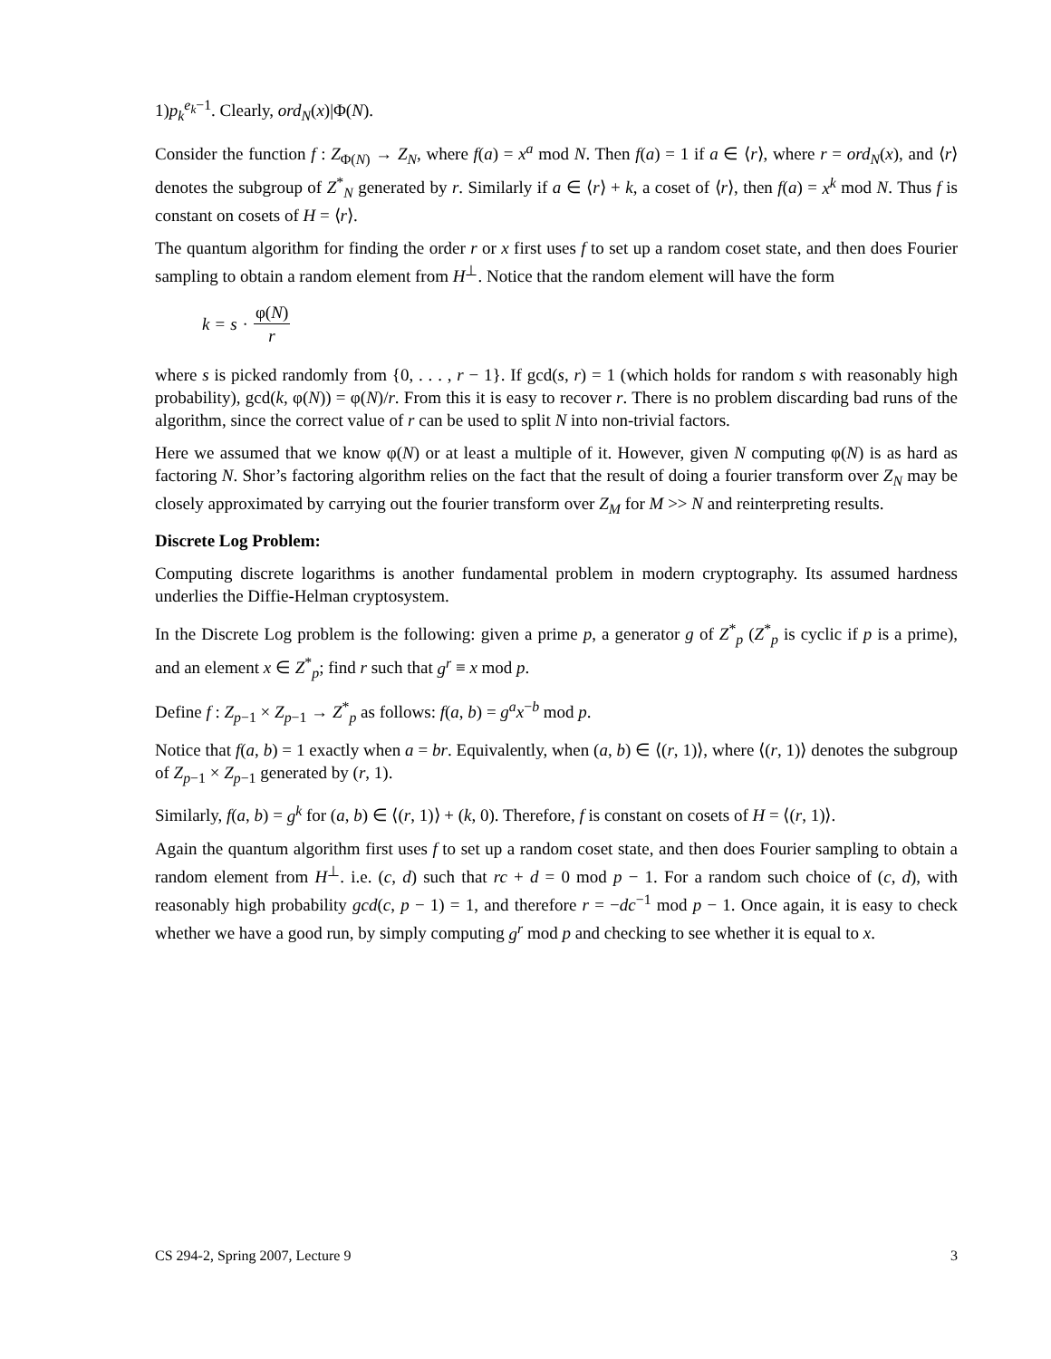1)p<sub>k</sub><sup>e<sub>k</sub>−1</sup>. Clearly, ord<sub>N</sub>(x)|Φ(N).
Consider the function f : Z<sub>Φ(N)</sub> → Z<sub>N</sub>, where f(a) = x<sup>a</sup> mod N. Then f(a) = 1 if a ∈ ⟨r⟩, where r = ord<sub>N</sub>(x), and ⟨r⟩ denotes the subgroup of Z<sup>*</sup><sub>N</sub> generated by r. Similarly if a ∈ ⟨r⟩ + k, a coset of ⟨r⟩, then f(a) = x<sup>k</sup> mod N. Thus f is constant on cosets of H = ⟨r⟩.
The quantum algorithm for finding the order r or x first uses f to set up a random coset state, and then does Fourier sampling to obtain a random element from H<sup>⊥</sup>. Notice that the random element will have the form
k = s · φ(N) r
where s is picked randomly from {0, . . . , r − 1}. If gcd(s, r) = 1 (which holds for random s with reasonably high probability), gcd(k, φ(N)) = φ(N)/r. From this it is easy to recover r. There is no problem discarding bad runs of the algorithm, since the correct value of r can be used to split N into non-trivial factors.
Here we assumed that we know φ(N) or at least a multiple of it. However, given N computing φ(N) is as hard as factoring N. Shor’s factoring algorithm relies on the fact that the result of doing a fourier transform over Z<sub>N</sub> may be closely approximated by carrying out the fourier transform over Z<sub>M</sub> for M >> N and reinterpreting results.
Discrete Log Problem:
Computing discrete logarithms is another fundamental problem in modern cryptography. Its assumed hardness underlies the Diffie-Helman cryptosystem.
In the Discrete Log problem is the following: given a prime p, a generator g of Z<sup>*</sup><sub>p</sub> (Z<sup>*</sup><sub>p</sub> is cyclic if p is a prime), and an element x ∈ Z<sup>*</sup><sub>p</sub>; find r such that g<sup>r</sup> ≡ x mod p.
Define f : Z<sub>p−1</sub> × Z<sub>p−1</sub> → Z<sup>*</sup><sub>p</sub> as follows: f(a, b) = g<sup>a</sup>x<sup>−b</sup> mod p.
Notice that f(a, b) = 1 exactly when a = br. Equivalently, when (a, b) ∈ ⟨(r, 1)⟩, where ⟨(r, 1)⟩ denotes the subgroup of Z<sub>p−1</sub> × Z<sub>p−1</sub> generated by (r, 1).
Similarly, f(a, b) = g<sup>k</sup> for (a, b) ∈ ⟨(r, 1)⟩ + (k, 0). Therefore, f is constant on cosets of H = ⟨(r, 1)⟩.
Again the quantum algorithm first uses f to set up a random coset state, and then does Fourier sampling to obtain a random element from H<sup>⊥</sup>. i.e. (c, d) such that rc + d = 0 mod p − 1. For a random such choice of (c, d), with reasonably high probability gcd(c, p − 1) = 1, and therefore r = −dc<sup>−1</sup> mod p − 1. Once again, it is easy to check whether we have a good run, by simply computing g<sup>r</sup> mod p and checking to see whether it is equal to x.
CS 294-2, Spring 2007, Lecture 9 3